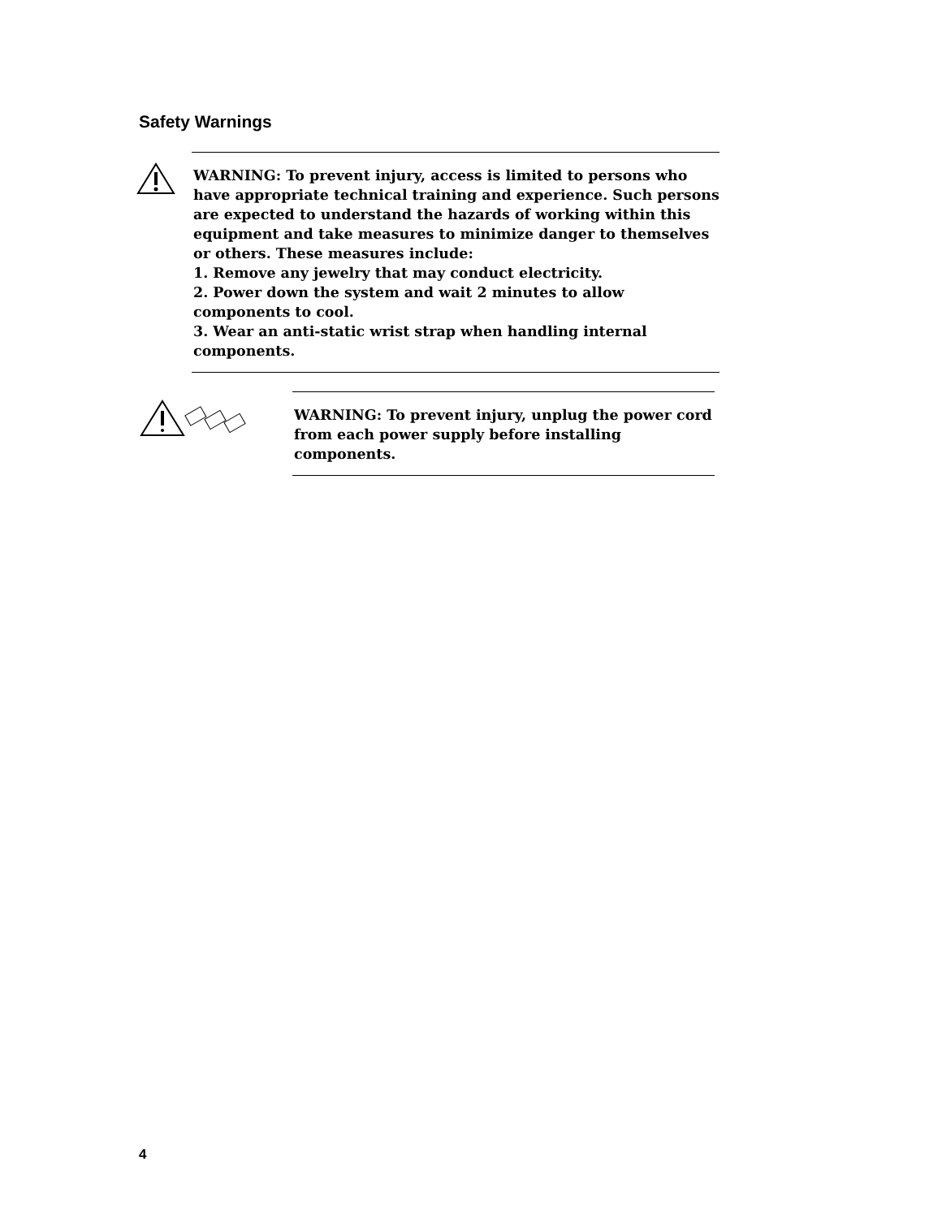Safety Warnings
WARNING: To prevent injury, access is limited to persons who have appropriate technical training and experience. Such persons are expected to understand the hazards of working within this equipment and take measures to minimize danger to themselves or others. These measures include:
1. Remove any jewelry that may conduct electricity.
2. Power down the system and wait 2 minutes to allow components to cool.
3. Wear an anti-static wrist strap when handling internal components.
WARNING: To prevent injury, unplug the power cord from each power supply before installing components.
4